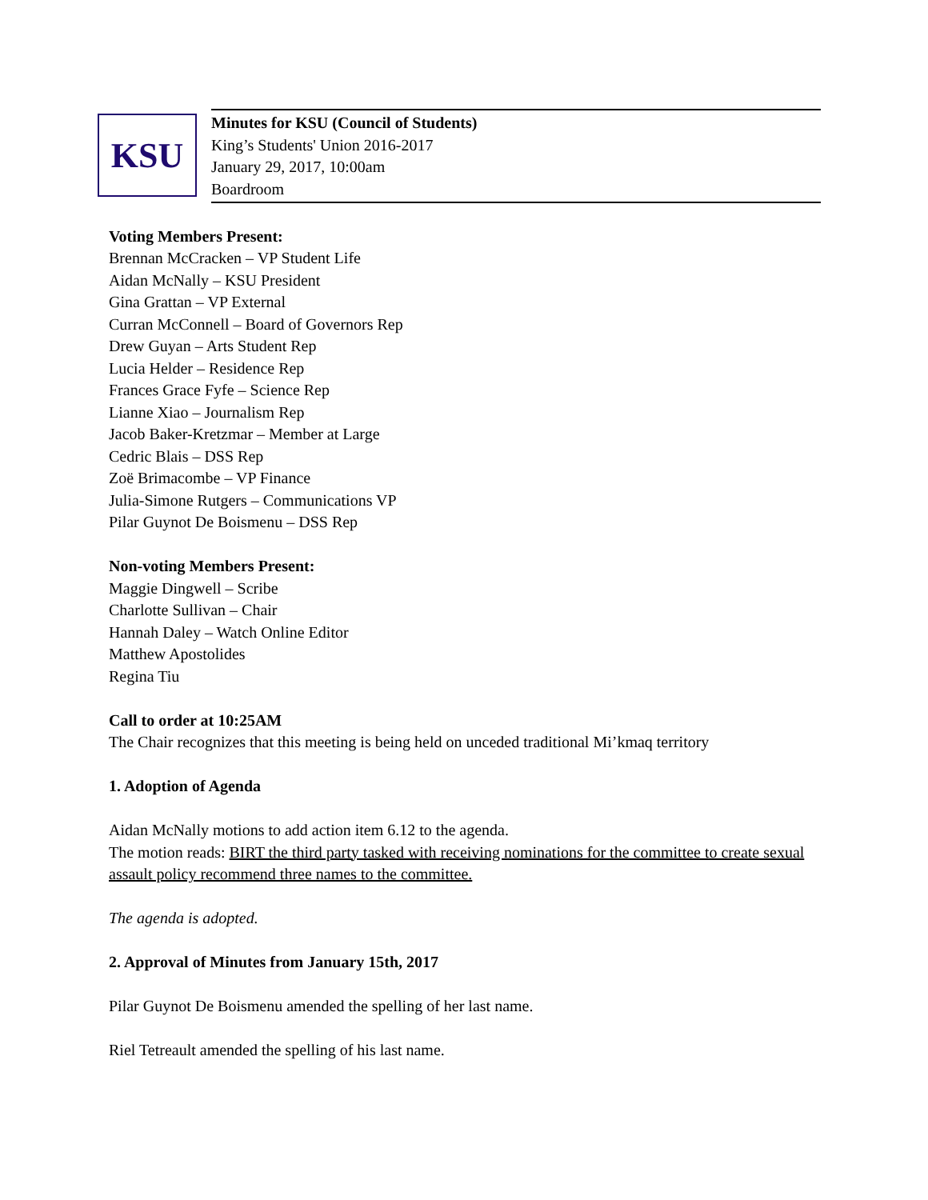KSU
Minutes for KSU (Council of Students)
King’s Students' Union 2016-2017
January 29, 2017, 10:00am
Boardroom
Voting Members Present:
Brennan McCracken – VP Student Life
Aidan McNally – KSU President
Gina Grattan – VP External
Curran McConnell – Board of Governors Rep
Drew Guyan – Arts Student Rep
Lucia Helder – Residence Rep
Frances Grace Fyfe – Science Rep
Lianne Xiao – Journalism Rep
Jacob Baker-Kretzmar – Member at Large
Cedric Blais – DSS Rep
Zoë Brimacombe – VP Finance
Julia-Simone Rutgers – Communications VP
Pilar Guynot De Boismenu – DSS Rep
Non-voting Members Present:
Maggie Dingwell – Scribe
Charlotte Sullivan – Chair
Hannah Daley – Watch Online Editor
Matthew Apostolides
Regina Tiu
Call to order at 10:25AM
The Chair recognizes that this meeting is being held on unceded traditional Mi’kmaq territory
1. Adoption of Agenda
Aidan McNally motions to add action item 6.12 to the agenda.
The motion reads: BIRT the third party tasked with receiving nominations for the committee to create sexual assault policy recommend three names to the committee.
The agenda is adopted.
2. Approval of Minutes from January 15th, 2017
Pilar Guynot De Boismenu amended the spelling of her last name.
Riel Tetreault amended the spelling of his last name.